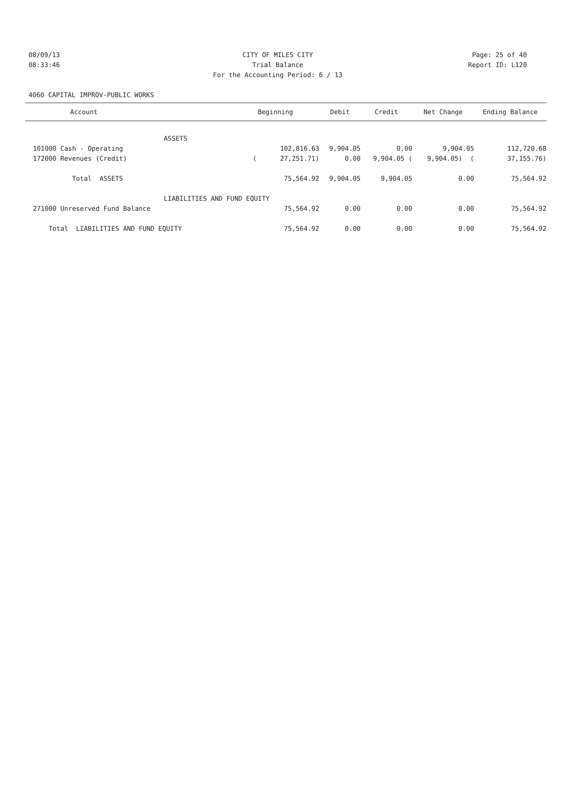08/09/13 CITY OF MILES CITY Page: 25 of 40
08:33:46 Trial Balance Report ID: L120
For the Accounting Period: 6 / 13
4060 CAPITAL IMPROV-PUBLIC WORKS
| Account | Beginning | Debit | Credit | Net Change | Ending Balance |
| --- | --- | --- | --- | --- | --- |
| ASSETS | | | | | |
| 101000 Cash - Operating | 102,816.63 | 9,904.05 | 0.00 | 9,904.05 | 112,720.68 |
| 172000 Revenues (Credit) | ( 27,251.71) | 0.00 | 9,904.05 ( | 9,904.05) ( | 37,155.76) |
| Total ASSETS | 75,564.92 | 9,904.05 | 9,904.05 | 0.00 | 75,564.92 |
| LIABILITIES AND FUND EQUITY | | | | | |
| 271000 Unreserved Fund Balance | 75,564.92 | 0.00 | 0.00 | 0.00 | 75,564.92 |
| Total LIABILITIES AND FUND EQUITY | 75,564.92 | 0.00 | 0.00 | 0.00 | 75,564.92 |